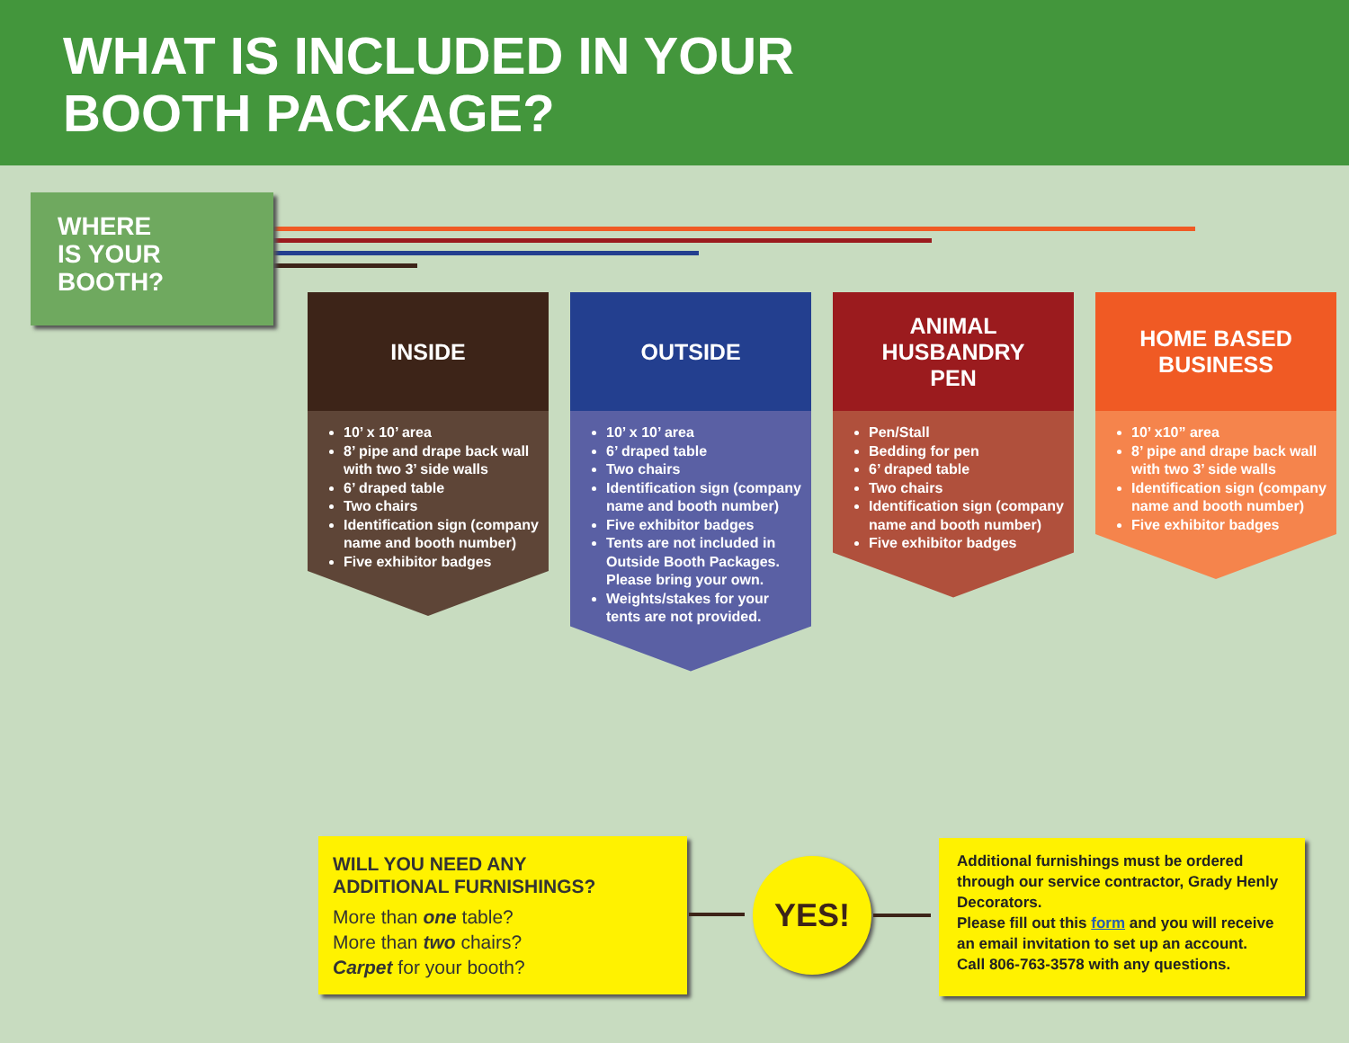WHAT IS INCLUDED IN YOUR
BOOTH PACKAGE?
WHERE
IS YOUR
BOOTH?
INSIDE
10’ x 10’ area
8’ pipe and drape back wall with two 3’ side walls
6’ draped table
Two chairs
Identification sign (company name and booth number)
Five exhibitor badges
OUTSIDE
10’ x 10’ area
6’ draped table
Two chairs
Identification sign (company name and booth number)
Five exhibitor badges
Tents are not included in Outside Booth Packages. Please bring your own.
Weights/stakes for your tents are not provided.
ANIMAL
HUSBANDRY
PEN
Pen/Stall
Bedding for pen
6’ draped table
Two chairs
Identification sign (company name and booth number)
Five exhibitor badges
HOME BASED
BUSINESS
10’ x10” area
8’ pipe and drape back wall with two 3’ side walls
Identification sign (company name and booth number)
Five exhibitor badges
WILL YOU NEED ANY
ADDITIONAL FURNISHINGS?
More than one table?
More than two chairs?
Carpet for your booth?
YES!
Additional furnishings must be ordered through our service contractor, Grady Henly Decorators.
Please fill out this form and you will receive
an email invitation to set up an account.
Call 806-763-3578 with any questions.